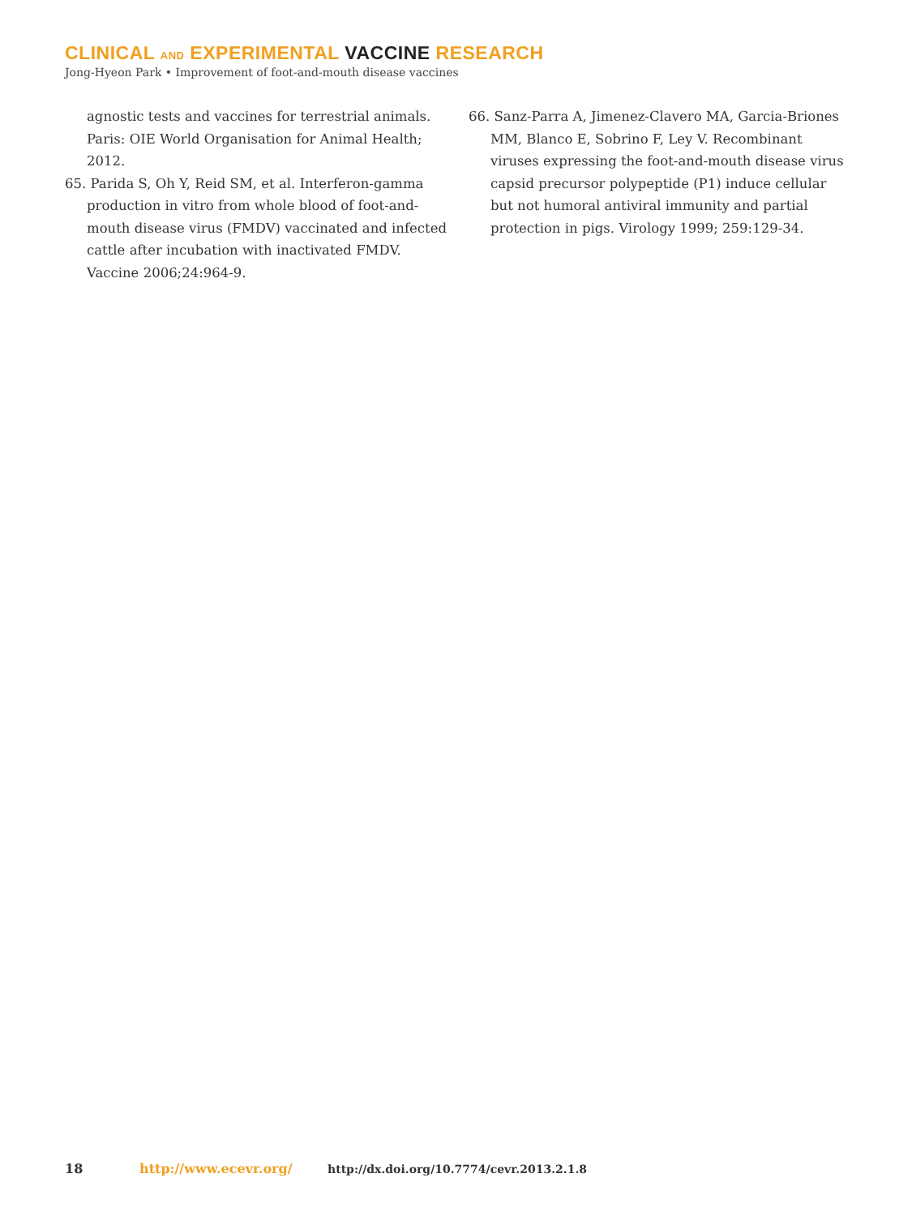CLINICAL AND EXPERIMENTAL VACCINE RESEARCH
Jong-Hyeon Park • Improvement of foot-and-mouth disease vaccines
agnostic tests and vaccines for terrestrial animals. Paris: OIE World Organisation for Animal Health; 2012.
65. Parida S, Oh Y, Reid SM, et al. Interferon-gamma production in vitro from whole blood of foot-and-mouth disease virus (FMDV) vaccinated and infected cattle after incubation with inactivated FMDV. Vaccine 2006;24:964-9.
66. Sanz-Parra A, Jimenez-Clavero MA, Garcia-Briones MM, Blanco E, Sobrino F, Ley V. Recombinant viruses expressing the foot-and-mouth disease virus capsid precursor polypeptide (P1) induce cellular but not humoral antiviral immunity and partial protection in pigs. Virology 1999; 259:129-34.
18 http://www.ecevr.org/ http://dx.doi.org/10.7774/cevr.2013.2.1.8